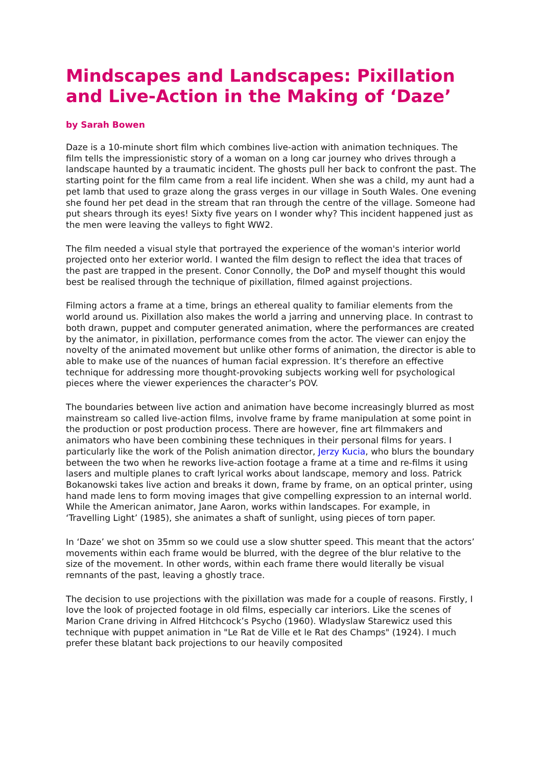Mindscapes and Landscapes: Pixillation and Live-Action in the Making of ‘Daze’
by Sarah Bowen
Daze is a 10-minute short film which combines live-action with animation techniques. The film tells the impressionistic story of a woman on a long car journey who drives through a landscape haunted by a traumatic incident. The ghosts pull her back to confront the past. The starting point for the film came from a real life incident. When she was a child, my aunt had a pet lamb that used to graze along the grass verges in our village in South Wales. One evening she found her pet dead in the stream that ran through the centre of the village. Someone had put shears through its eyes! Sixty five years on I wonder why? This incident happened just as the men were leaving the valleys to fight WW2.
The film needed a visual style that portrayed the experience of the woman's interior world projected onto her exterior world. I wanted the film design to reflect the idea that traces of the past are trapped in the present. Conor Connolly, the DoP and myself thought this would best be realised through the technique of pixillation, filmed against projections.
Filming actors a frame at a time, brings an ethereal quality to familiar elements from the world around us. Pixillation also makes the world a jarring and unnerving place. In contrast to both drawn, puppet and computer generated animation, where the performances are created by the animator, in pixillation, performance comes from the actor. The viewer can enjoy the novelty of the animated movement but unlike other forms of animation, the director is able to able to make use of the nuances of human facial expression. It’s therefore an effective technique for addressing more thought-provoking subjects working well for psychological pieces where the viewer experiences the character’s POV.
The boundaries between live action and animation have become increasingly blurred as most mainstream so called live-action films, involve frame by frame manipulation at some point in the production or post production process. There are however, fine art filmmakers and animators who have been combining these techniques in their personal films for years. I particularly like the work of the Polish animation director, Jerzy Kucia, who blurs the boundary between the two when he reworks live-action footage a frame at a time and re-films it using lasers and multiple planes to craft lyrical works about landscape, memory and loss. Patrick Bokanowski takes live action and breaks it down, frame by frame, on an optical printer, using hand made lens to form moving images that give compelling expression to an internal world. While the American animator, Jane Aaron, works within landscapes. For example, in ‘Travelling Light’ (1985), she animates a shaft of sunlight, using pieces of torn paper.
In ‘Daze’ we shot on 35mm so we could use a slow shutter speed. This meant that the actors’ movements within each frame would be blurred, with the degree of the blur relative to the size of the movement. In other words, within each frame there would literally be visual remnants of the past, leaving a ghostly trace.
The decision to use projections with the pixillation was made for a couple of reasons. Firstly, I love the look of projected footage in old films, especially car interiors. Like the scenes of Marion Crane driving in Alfred Hitchcock’s Psycho (1960). Wladyslaw Starewicz used this technique with puppet animation in "Le Rat de Ville et le Rat des Champs" (1924). I much prefer these blatant back projections to our heavily composited